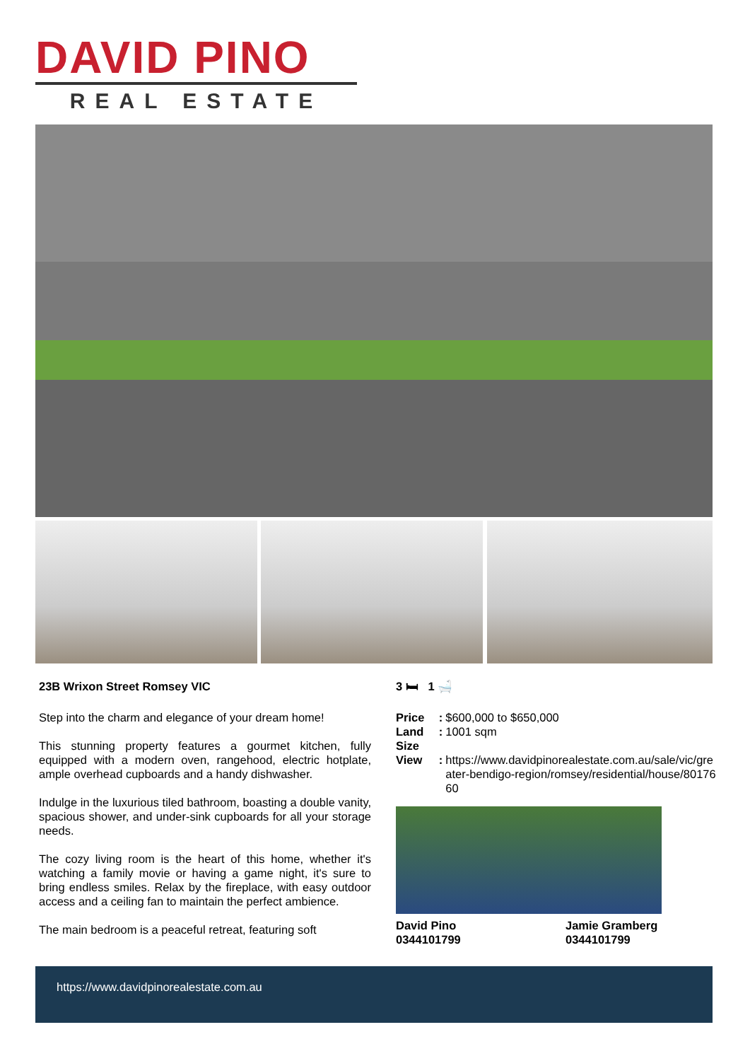DAVID PINO
REAL ESTATE
23B Wrixon Street Romsey VIC
Step into the charm and elegance of your dream home!
This stunning property features a gourmet kitchen, fully equipped with a modern oven, rangehood, electric hotplate, ample overhead cupboards and a handy dishwasher.
Indulge in the luxurious tiled bathroom, boasting a double vanity, spacious shower, and under-sink cupboards for all your storage needs.
The cozy living room is the heart of this home, whether it's watching a family movie or having a game night, it's sure to bring endless smiles. Relax by the fireplace, with easy outdoor access and a ceiling fan to maintain the perfect ambience.
The main bedroom is a peaceful retreat, featuring soft
3 🛏 1 🛁
| Price | : | $600,000 to $650,000 |
| Land Size | : | 1001 sqm |
| View | : | https://www.davidpinorealestate.com.au/sale/vic/greater-bendigo-region/romsey/residential/house/8017660 |
David Pino
0344101799
Jamie Gramberg
0344101799
https://www.davidpinorealestate.com.au